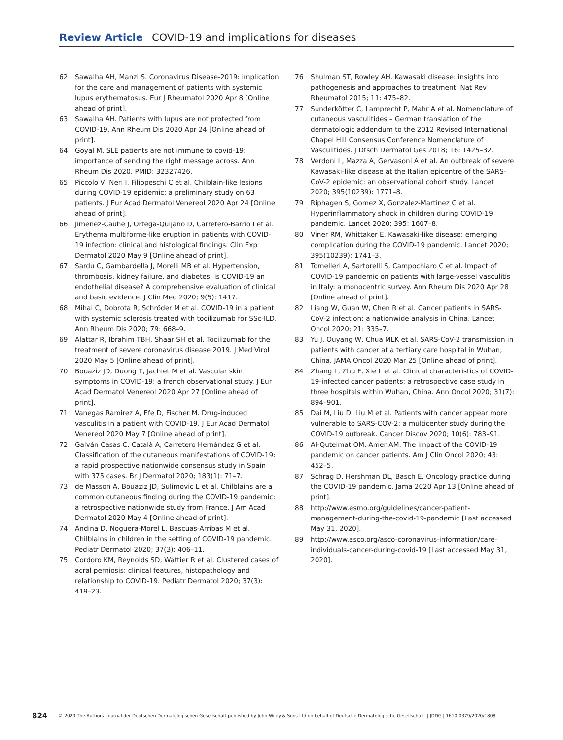Review Article COVID-19 and implications for diseases
62 Sawalha AH, Manzi S. Coronavirus Disease-2019: implication for the care and management of patients with systemic lupus erythematosus. Eur J Rheumatol 2020 Apr 8 [Online ahead of print].
63 Sawalha AH. Patients with lupus are not protected from COVID-19. Ann Rheum Dis 2020 Apr 24 [Online ahead of print].
64 Goyal M. SLE patients are not immune to covid-19: importance of sending the right message across. Ann Rheum Dis 2020. PMID: 32327426.
65 Piccolo V, Neri I, Filippeschi C et al. Chilblain-like lesions during COVID-19 epidemic: a preliminary study on 63 patients. J Eur Acad Dermatol Venereol 2020 Apr 24 [Online ahead of print].
66 Jimenez-Cauhe J, Ortega-Quijano D, Carretero-Barrio I et al. Erythema multiforme-like eruption in patients with COVID-19 infection: clinical and histological findings. Clin Exp Dermatol 2020 May 9 [Online ahead of print].
67 Sardu C, Gambardella J, Morelli MB et al. Hypertension, thrombosis, kidney failure, and diabetes: is COVID-19 an endothelial disease? A comprehensive evaluation of clinical and basic evidence. J Clin Med 2020; 9(5): 1417.
68 Mihai C, Dobrota R, Schröder M et al. COVID-19 in a patient with systemic sclerosis treated with tocilizumab for SSc-ILD. Ann Rheum Dis 2020; 79: 668–9.
69 Alattar R, Ibrahim TBH, Shaar SH et al. Tocilizumab for the treatment of severe coronavirus disease 2019. J Med Virol 2020 May 5 [Online ahead of print].
70 Bouaziz JD, Duong T, Jachiet M et al. Vascular skin symptoms in COVID-19: a french observational study. J Eur Acad Dermatol Venereol 2020 Apr 27 [Online ahead of print].
71 Vanegas Ramirez A, Efe D, Fischer M. Drug-induced vasculitis in a patient with COVID-19. J Eur Acad Dermatol Venereol 2020 May 7 [Online ahead of print].
72 Galván Casas C, Català A, Carretero Hernández G et al. Classification of the cutaneous manifestations of COVID-19: a rapid prospective nationwide consensus study in Spain with 375 cases. Br J Dermatol 2020; 183(1): 71–7.
73 de Masson A, Bouaziz JD, Sulimovic L et al. Chilblains are a common cutaneous finding during the COVID-19 pandemic: a retrospective nationwide study from France. J Am Acad Dermatol 2020 May 4 [Online ahead of print].
74 Andina D, Noguera-Morel L, Bascuas-Arribas M et al. Chilblains in children in the setting of COVID-19 pandemic. Pediatr Dermatol 2020; 37(3): 406–11.
75 Cordoro KM, Reynolds SD, Wattier R et al. Clustered cases of acral perniosis: clinical features, histopathology and relationship to COVID-19. Pediatr Dermatol 2020; 37(3): 419–23.
76 Shulman ST, Rowley AH. Kawasaki disease: insights into pathogenesis and approaches to treatment. Nat Rev Rheumatol 2015; 11: 475–82.
77 Sunderkötter C, Lamprecht P, Mahr A et al. Nomenclature of cutaneous vasculitides – German translation of the dermatologic addendum to the 2012 Revised International Chapel Hill Consensus Conference Nomenclature of Vasculitides. J Dtsch Dermatol Ges 2018; 16: 1425–32.
78 Verdoni L, Mazza A, Gervasoni A et al. An outbreak of severe Kawasaki-like disease at the Italian epicentre of the SARS-CoV-2 epidemic: an observational cohort study. Lancet 2020; 395(10239): 1771–8.
79 Riphagen S, Gomez X, Gonzalez-Martinez C et al. Hyperinflammatory shock in children during COVID-19 pandemic. Lancet 2020; 395: 1607–8.
80 Viner RM, Whittaker E. Kawasaki-like disease: emerging complication during the COVID-19 pandemic. Lancet 2020; 395(10239): 1741–3.
81 Tomelleri A, Sartorelli S, Campochiaro C et al. Impact of COVID-19 pandemic on patients with large-vessel vasculitis in Italy: a monocentric survey. Ann Rheum Dis 2020 Apr 28 [Online ahead of print].
82 Liang W, Guan W, Chen R et al. Cancer patients in SARS-CoV-2 infection: a nationwide analysis in China. Lancet Oncol 2020; 21: 335–7.
83 Yu J, Ouyang W, Chua MLK et al. SARS-CoV-2 transmission in patients with cancer at a tertiary care hospital in Wuhan, China. JAMA Oncol 2020 Mar 25 [Online ahead of print].
84 Zhang L, Zhu F, Xie L et al. Clinical characteristics of COVID-19-infected cancer patients: a retrospective case study in three hospitals within Wuhan, China. Ann Oncol 2020; 31(7): 894–901.
85 Dai M, Liu D, Liu M et al. Patients with cancer appear more vulnerable to SARS-COV-2: a multicenter study during the COVID-19 outbreak. Cancer Discov 2020; 10(6): 783–91.
86 Al-Quteimat OM, Amer AM. The impact of the COVID-19 pandemic on cancer patients. Am J Clin Oncol 2020; 43: 452–5.
87 Schrag D, Hershman DL, Basch E. Oncology practice during the COVID-19 pandemic. Jama 2020 Apr 13 [Online ahead of print].
88 http://www.esmo.org/guidelines/cancer-patient-management-during-the-covid-19-pandemic [Last accessed May 31, 2020].
89 http://www.asco.org/asco-coronavirus-information/care-individuals-cancer-during-covid-19 [Last accessed May 31, 2020].
824 © 2020 The Authors. Journal der Deutschen Dermatologischen Gesellschaft published by John Wiley & Sons Ltd on behalf of Deutsche Dermatologische Gesellschaft. | JDDG | 1610-0379/2020/1808